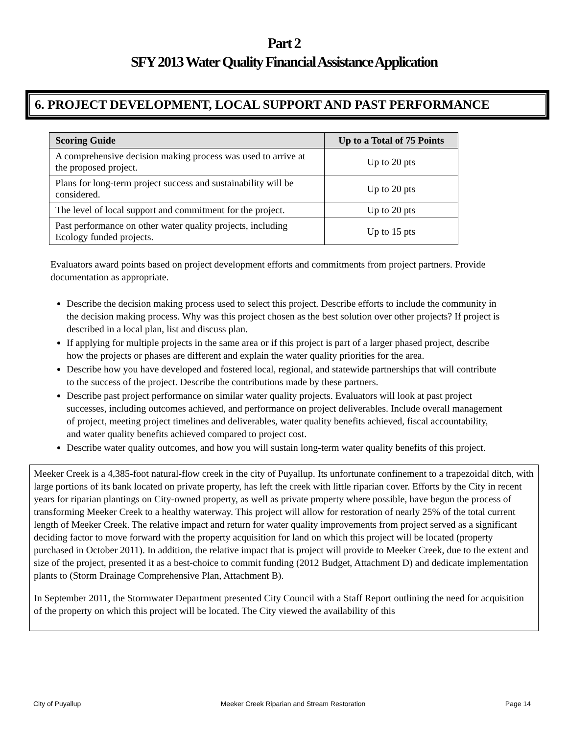Part 2
SFY 2013 Water Quality Financial Assistance Application
6. PROJECT DEVELOPMENT, LOCAL SUPPORT AND PAST PERFORMANCE
| Scoring Guide | Up to a Total of 75 Points |
| --- | --- |
| A comprehensive decision making process was used to arrive at the proposed project. | Up to 20 pts |
| Plans for long-term project success and sustainability will be considered. | Up to 20 pts |
| The level of local support and commitment for the project. | Up to 20 pts |
| Past performance on other water quality projects, including Ecology funded projects. | Up to 15 pts |
Evaluators award points based on project development efforts and commitments from project partners. Provide documentation as appropriate.
Describe the decision making process used to select this project. Describe efforts to include the community in the decision making process. Why was this project chosen as the best solution over other projects? If project is described in a local plan, list and discuss plan.
If applying for multiple projects in the same area or if this project is part of a larger phased project, describe how the projects or phases are different and explain the water quality priorities for the area.
Describe how you have developed and fostered local, regional, and statewide partnerships that will contribute to the success of the project. Describe the contributions made by these partners.
Describe past project performance on similar water quality projects. Evaluators will look at past project successes, including outcomes achieved, and performance on project deliverables. Include overall management of project, meeting project timelines and deliverables, water quality benefits achieved, fiscal accountability, and water quality benefits achieved compared to project cost.
Describe water quality outcomes, and how you will sustain long-term water quality benefits of this project.
Meeker Creek is a 4,385-foot natural-flow creek in the city of Puyallup. Its unfortunate confinement to a trapezoidal ditch, with large portions of its bank located on private property, has left the creek with little riparian cover. Efforts by the City in recent years for riparian plantings on City-owned property, as well as private property where possible, have begun the process of transforming Meeker Creek to a healthy waterway. This project will allow for restoration of nearly 25% of the total current length of Meeker Creek. The relative impact and return for water quality improvements from project served as a significant deciding factor to move forward with the property acquisition for land on which this project will be located (property purchased in October 2011). In addition, the relative impact that is project will provide to Meeker Creek, due to the extent and size of the project, presented it as a best-choice to commit funding (2012 Budget, Attachment D) and dedicate implementation plants to (Storm Drainage Comprehensive Plan, Attachment B).
In September 2011, the Stormwater Department presented City Council with a Staff Report outlining the need for acquisition of the property on which this project will be located. The City viewed the availability of this
City of Puyallup Meeker Creek Riparian and Stream Restoration Page 14